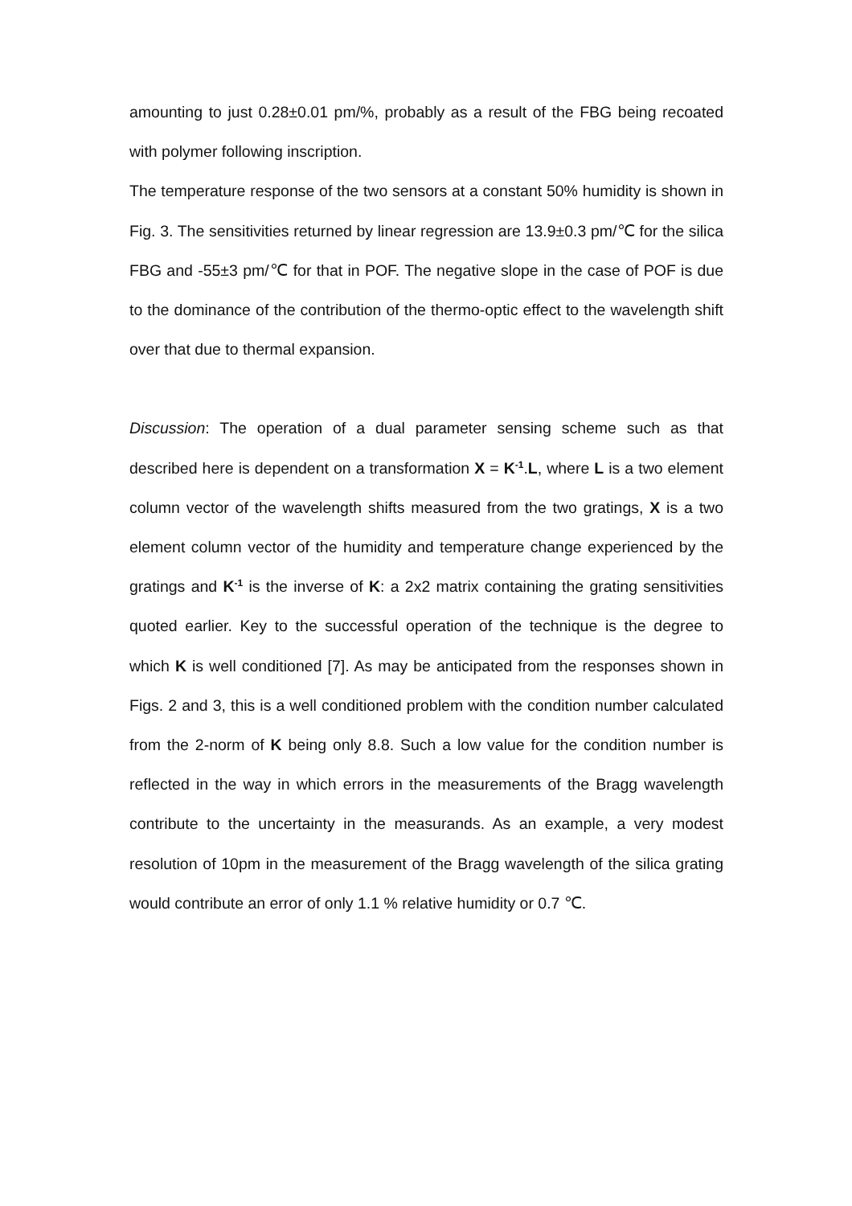amounting to just 0.28±0.01 pm/%, probably as a result of the FBG being recoated with polymer following inscription.
The temperature response of the two sensors at a constant 50% humidity is shown in Fig. 3. The sensitivities returned by linear regression are 13.9±0.3 pm/℃ for the silica FBG and -55±3 pm/℃ for that in POF. The negative slope in the case of POF is due to the dominance of the contribution of the thermo-optic effect to the wavelength shift over that due to thermal expansion.
Discussion: The operation of a dual parameter sensing scheme such as that described here is dependent on a transformation X = K<sup>-1</sup>.L, where L is a two element column vector of the wavelength shifts measured from the two gratings, X is a two element column vector of the humidity and temperature change experienced by the gratings and K<sup>-1</sup> is the inverse of K: a 2x2 matrix containing the grating sensitivities quoted earlier. Key to the successful operation of the technique is the degree to which K is well conditioned [7]. As may be anticipated from the responses shown in Figs. 2 and 3, this is a well conditioned problem with the condition number calculated from the 2-norm of K being only 8.8. Such a low value for the condition number is reflected in the way in which errors in the measurements of the Bragg wavelength contribute to the uncertainty in the measurands. As an example, a very modest resolution of 10pm in the measurement of the Bragg wavelength of the silica grating would contribute an error of only 1.1 % relative humidity or 0.7 ℃.